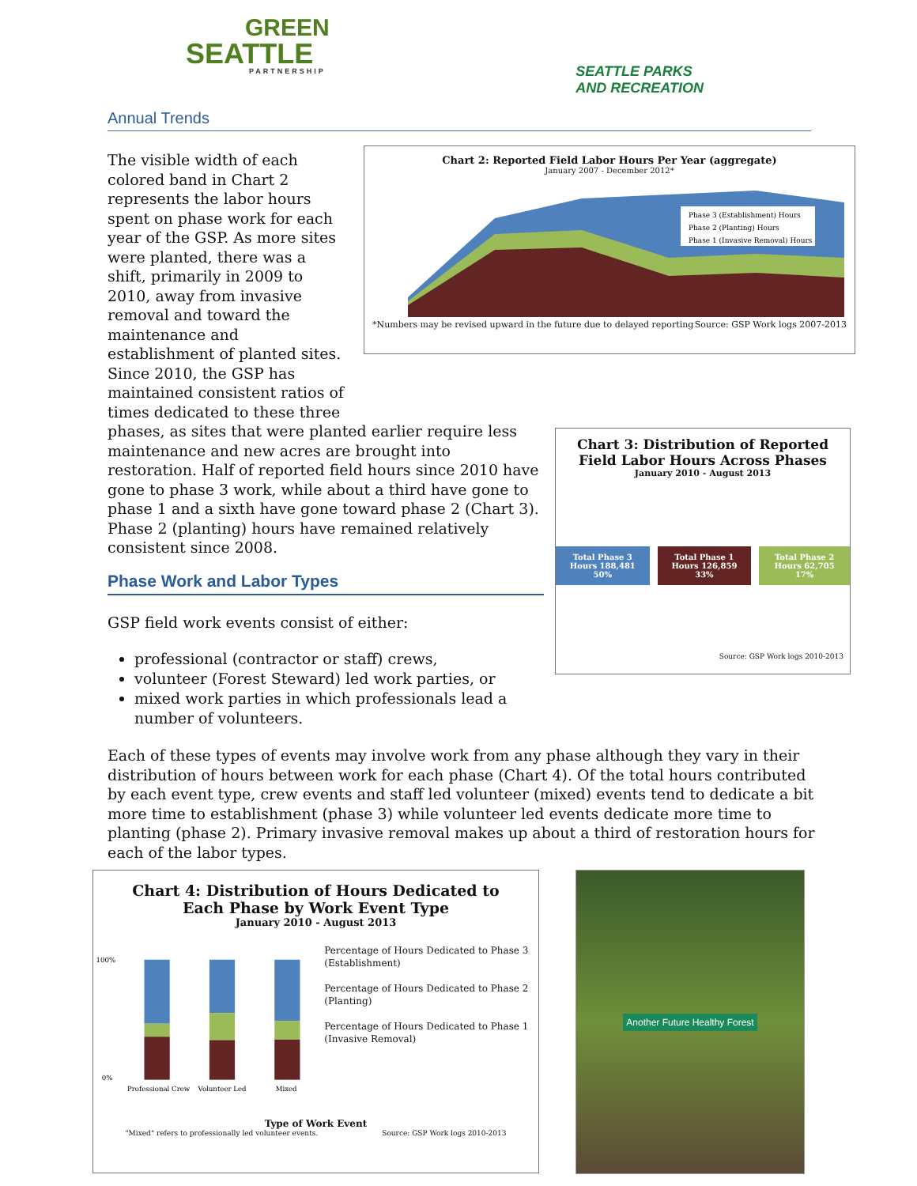GREEN
SEATTLE
PARTNERSHIP
SEATTLE PARKS
AND RECREATION
Annual Trends
The visible width of each colored band in Chart 2 represents the labor hours spent on phase work for each year of the GSP. As more sites were planted, there was a shift, primarily in 2009 to 2010, away from invasive removal and toward the maintenance and establishment of planted sites. Since 2010, the GSP has maintained consistent ratios of times dedicated to these three
Chart 2: Reported Field Labor Hours Per Year (aggregate)
January 2007 - December 2012*
Phase 3 (Establishment) Hours
Phase 2 (Planting) Hours
Phase 1 (Invasive Removal) Hours
*Numbers may be revised upward in the future due to delayed reporting Source: GSP Work logs 2007-2013
phases, as sites that were planted earlier require less maintenance and new acres are brought into restoration. Half of reported field hours since 2010 have gone to phase 3 work, while about a third have gone to phase 1 and a sixth have gone toward phase 2 (Chart 3). Phase 2 (planting) hours have remained relatively consistent since 2008.
Phase Work and Labor Types
GSP field work events consist of either:
professional (contractor or staff) crews,
volunteer (Forest Steward) led work parties, or
mixed work parties in which professionals lead a number of volunteers.
Chart 3: Distribution of Reported
Field Labor Hours Across Phases
January 2010 - August 2013
Total Phase 3 Hours 188,481 50%
Total Phase 1 Hours 126,859 33%
Total Phase 2 Hours 62,705 17%
Source: GSP Work logs 2010-2013
Each of these types of events may involve work from any phase although they vary in their distribution of hours between work for each phase (Chart 4). Of the total hours contributed by each event type, crew events and staff led volunteer (mixed) events tend to dedicate a bit more time to establishment (phase 3) while volunteer led events dedicate more time to planting (phase 2). Primary invasive removal makes up about a third of restoration hours for each of the labor types.
Chart 4: Distribution of Hours Dedicated to
Each Phase by Work Event Type
January 2010 - August 2013
100%
0%
Professional Crew
Volunteer Led
Mixed
Percentage of Hours Dedicated to Phase 3 (Establishment)
Percentage of Hours Dedicated to Phase 2 (Planting)
Percentage of Hours Dedicated to Phase 1 (Invasive Removal)
Type of Work Event
"Mixed" refers to professionally led volunteer events. Source: GSP Work logs 2010-2013
Another Future Healthy Forest